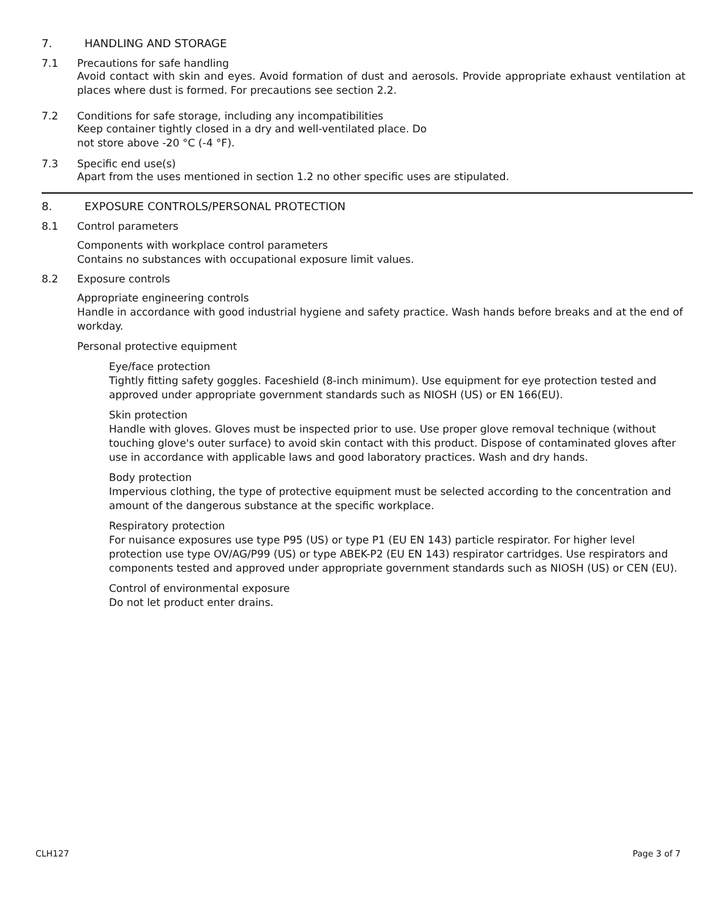7. HANDLING AND STORAGE
7.1 Precautions for safe handling
Avoid contact with skin and eyes. Avoid formation of dust and aerosols. Provide appropriate exhaust ventilation at places where dust is formed. For precautions see section 2.2.
7.2 Conditions for safe storage, including any incompatibilities
Keep container tightly closed in a dry and well-ventilated place. Do
not store above -20 °C (-4 °F).
7.3 Specific end use(s)
Apart from the uses mentioned in section 1.2 no other specific uses are stipulated.
8. EXPOSURE CONTROLS/PERSONAL PROTECTION
8.1 Control parameters
Components with workplace control parameters
Contains no substances with occupational exposure limit values.
8.2 Exposure controls
Appropriate engineering controls
Handle in accordance with good industrial hygiene and safety practice. Wash hands before breaks and at the end of workday.
Personal protective equipment
Eye/face protection
Tightly fitting safety goggles. Faceshield (8-inch minimum). Use equipment for eye protection tested and approved under appropriate government standards such as NIOSH (US) or EN 166(EU).
Skin protection
Handle with gloves. Gloves must be inspected prior to use. Use proper glove removal technique (without touching glove's outer surface) to avoid skin contact with this product. Dispose of contaminated gloves after use in accordance with applicable laws and good laboratory practices. Wash and dry hands.
Body protection
Impervious clothing, the type of protective equipment must be selected according to the concentration and amount of the dangerous substance at the specific workplace.
Respiratory protection
For nuisance exposures use type P95 (US) or type P1 (EU EN 143) particle respirator. For higher level protection use type OV/AG/P99 (US) or type ABEK-P2 (EU EN 143) respirator cartridges. Use respirators and components tested and approved under appropriate government standards such as NIOSH (US) or CEN (EU).
Control of environmental exposure
Do not let product enter drains.
CLH127 Page 3 of 7